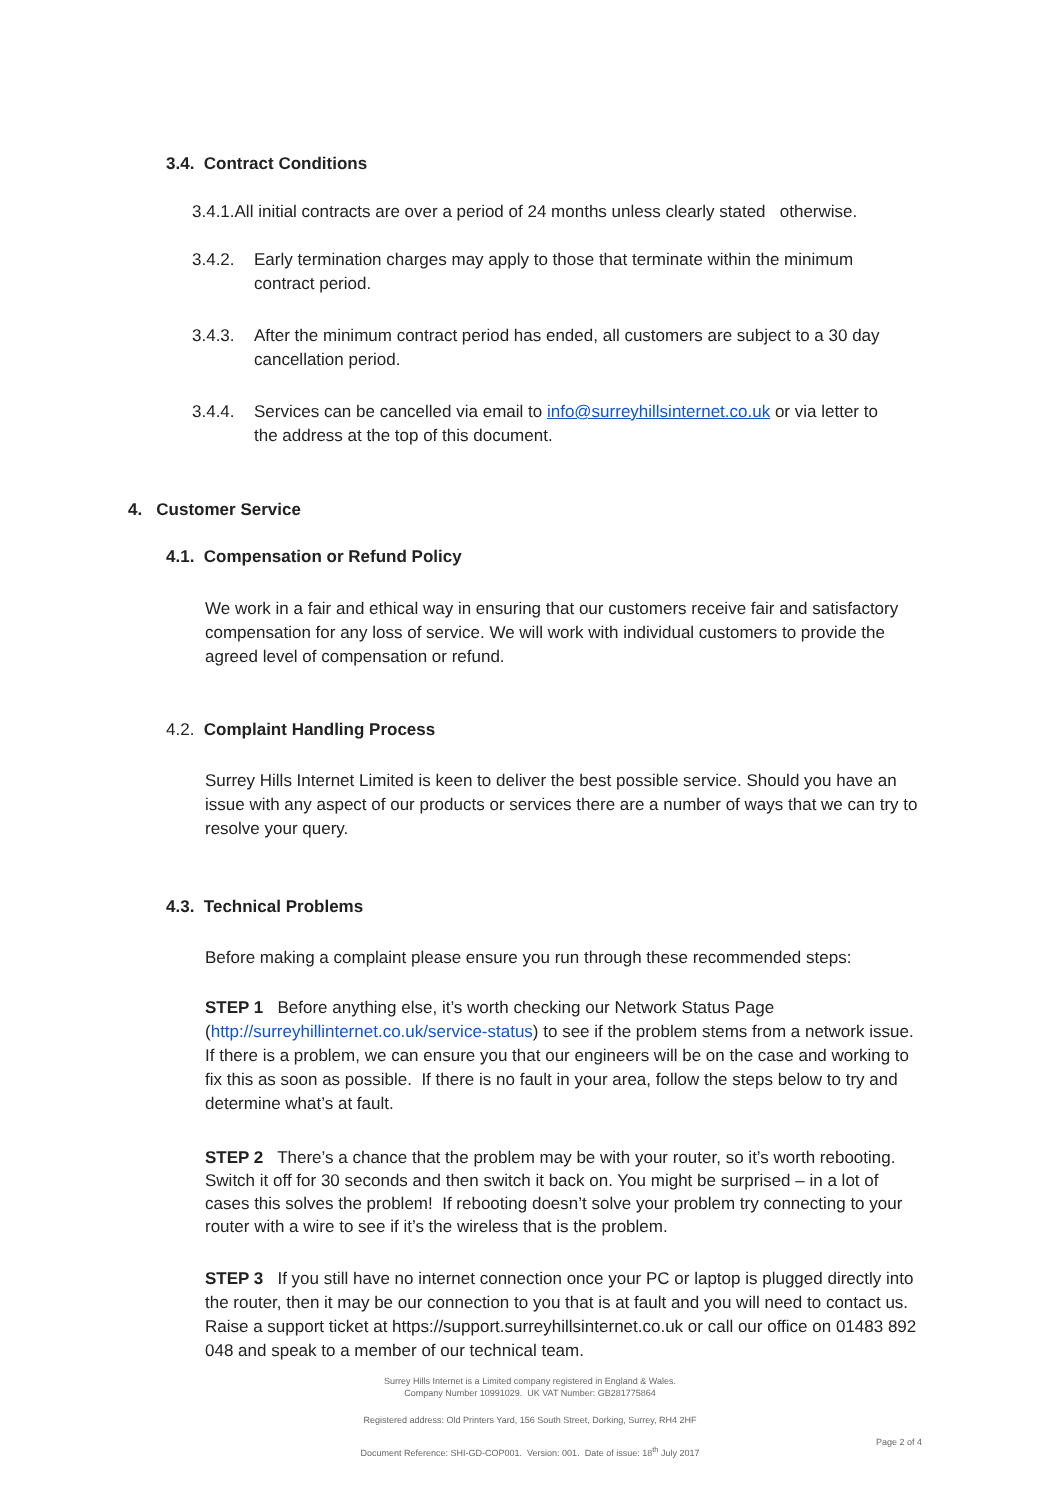3.4. Contract Conditions
3.4.1.All initial contracts are over a period of 24 months unless clearly stated otherwise.
3.4.2. Early termination charges may apply to those that terminate within the minimum
contract period.
3.4.3. After the minimum contract period has ended, all customers are subject to a 30 day
cancellation period.
3.4.4. Services can be cancelled via email to info@surreyhillsinternet.co.uk or via letter to
the address at the top of this document.
4. Customer Service
4.1. Compensation or Refund Policy
We work in a fair and ethical way in ensuring that our customers receive fair and satisfactory compensation for any loss of service. We will work with individual customers to provide the agreed level of compensation or refund.
4.2. Complaint Handling Process
Surrey Hills Internet Limited is keen to deliver the best possible service. Should you have an issue with any aspect of our products or services there are a number of ways that we can try to resolve your query.
4.3. Technical Problems
Before making a complaint please ensure you run through these recommended steps:
STEP 1 Before anything else, it’s worth checking our Network Status Page (http://surreyhillinternet.co.uk/service-status) to see if the problem stems from a network issue. If there is a problem, we can ensure you that our engineers will be on the case and working to fix this as soon as possible. If there is no fault in your area, follow the steps below to try and determine what’s at fault.
STEP 2 There’s a chance that the problem may be with your router, so it’s worth rebooting. Switch it off for 30 seconds and then switch it back on. You might be surprised – in a lot of cases this solves the problem! If rebooting doesn’t solve your problem try connecting to your router with a wire to see if it’s the wireless that is the problem.
STEP 3 If you still have no internet connection once your PC or laptop is plugged directly into the router, then it may be our connection to you that is at fault and you will need to contact us. Raise a support ticket at https://support.surreyhillsinternet.co.uk or call our office on 01483 892 048 and speak to a member of our technical team.
Surrey Hills Internet is a Limited company registered in England & Wales.
Company Number 10991029. UK VAT Number: GB281775864
Registered address: Old Printers Yard, 156 South Street, Dorking, Surrey, RH4 2HF
Document Reference: SHI-GD-COP001. Version: 001. Date of issue: 18<sup>th</sup> July 2017
Page 2 of 4